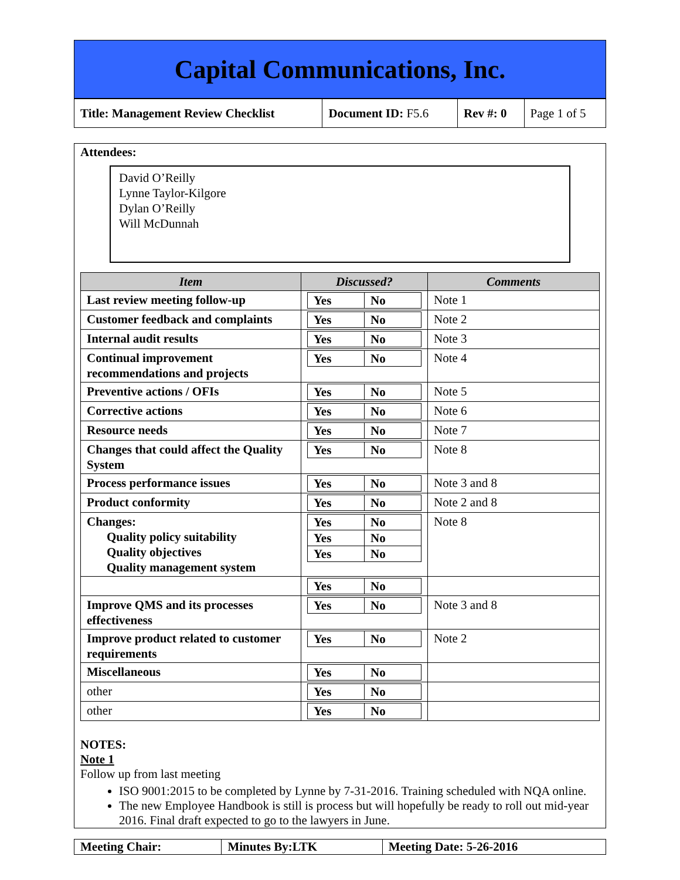Capital Communications, Inc.
| Title: Management Review Checklist | Document ID: F5.6 | Rev #: 0 | Page 1 of 5 |
Attendees:
David O’Reilly
Lynne Taylor-Kilgore
Dylan O’Reilly
Will McDunnah
| Item | Discussed? | Comments |
| --- | --- | --- |
| Last review meeting follow-up | / Yes / No / | Note 1 |
| Customer feedback and complaints | / Yes / No / | Note 2 |
| Internal audit results | / Yes / No / | Note 3 |
| Continual improvement recommendations and projects | / Yes / No / | Note 4 |
| Preventive actions / OFIs | / Yes / No / | Note 5 |
| Corrective actions | / Yes / No / | Note 6 |
| Resource needs | / Yes / No / | Note 7 |
| Changes that could affect the Quality System | / Yes / No / | Note 8 |
| Process performance issues | / Yes / No / | Note 3 and 8 |
| Product conformity | / Yes / No / | Note 2 and 8 |
| Changes: Quality policy suitability Quality objectives Quality management system | / Yes / No / / Yes / No / / Yes / No / | Note 8 |
| | / Yes / No / | |
| Improve QMS and its processes effectiveness | / Yes / No / | Note 3 and 8 |
| Improve product related to customer requirements | / Yes / No / | Note 2 |
| Miscellaneous | / Yes / No / | |
| other | / Yes / No / | |
| other | / Yes / No / | |
NOTES:
Note 1
Follow up from last meeting
ISO 9001:2015 to be completed by Lynne by 7-31-2016. Training scheduled with NQA online.
The new Employee Handbook is still is process but will hopefully be ready to roll out mid-year 2016. Final draft expected to go to the lawyers in June.
| Meeting Chair: | Minutes By:LTK | Meeting Date: 5-26-2016 |